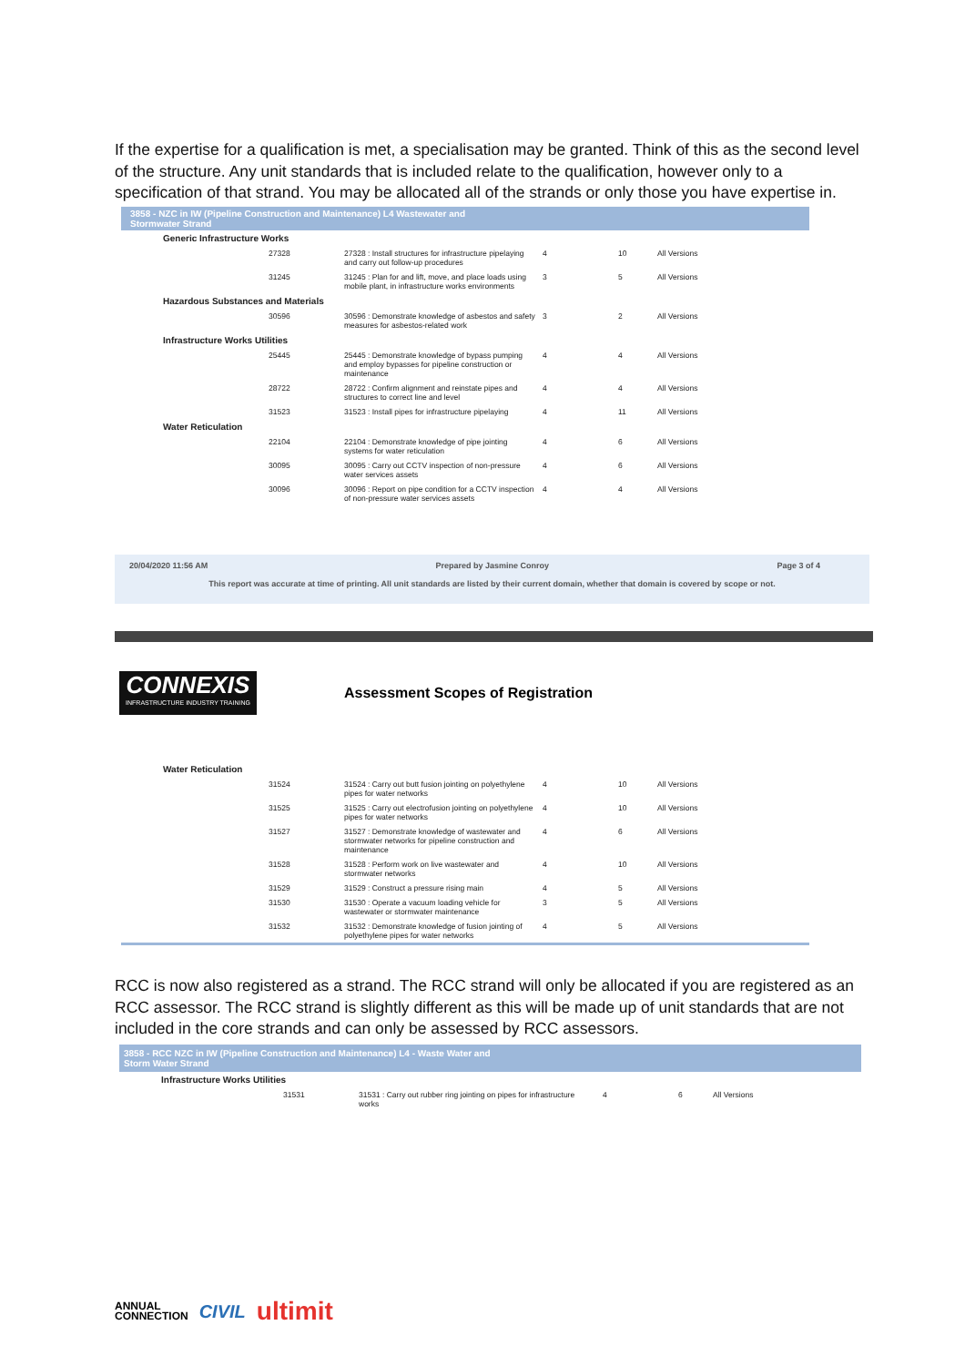If the expertise for a qualification is met, a specialisation may be granted. Think of this as the second level of the structure. Any unit standards that is included relate to the qualification, however only to a specification of that strand. You may be allocated all of the strands or only those you have expertise in.
3858 - NZC in IW (Pipeline Construction and Maintenance) L4 Wastewater and
Stormwater Strand
| Generic Infrastructure Works | | | | | |
| | 27328 | 27328 : Install structures for infrastructure pipelaying and carry out follow-up procedures | 4 | 10 | All Versions |
| | 31245 | 31245 : Plan for and lift, move, and place loads using mobile plant, in infrastructure works environments | 3 | 5 | All Versions |
| Hazardous Substances and Materials | | | | | |
| | 30596 | 30596 : Demonstrate knowledge of asbestos and safety measures for asbestos-related work | 3 | 2 | All Versions |
| Infrastructure Works Utilities | | | | | |
| | 25445 | 25445 : Demonstrate knowledge of bypass pumping and employ bypasses for pipeline construction or maintenance | 4 | 4 | All Versions |
| | 28722 | 28722 : Confirm alignment and reinstate pipes and structures to correct line and level | 4 | 4 | All Versions |
| | 31523 | 31523 : Install pipes for infrastructure pipelaying | 4 | 11 | All Versions |
| Water Reticulation | | | | | |
| | 22104 | 22104 : Demonstrate knowledge of pipe jointing systems for water reticulation | 4 | 6 | All Versions |
| | 30095 | 30095 : Carry out CCTV inspection of non-pressure water services assets | 4 | 6 | All Versions |
| | 30096 | 30096 : Report on pipe condition for a CCTV inspection of non-pressure water services assets | 4 | 4 | All Versions |
20/04/2020 11:56 AM Prepared by Jasmine Conroy Page 3 of 4
This report was accurate at time of printing. All unit standards are listed by their current domain, whether that domain is covered by scope or not.
CONNEXIS
INFRASTRUCTURE INDUSTRY TRAINING
Assessment Scopes of Registration
| Water Reticulation | | | | | |
| | 31524 | 31524 : Carry out butt fusion jointing on polyethylene pipes for water networks | 4 | 10 | All Versions |
| | 31525 | 31525 : Carry out electrofusion jointing on polyethylene pipes for water networks | 4 | 10 | All Versions |
| | 31527 | 31527 : Demonstrate knowledge of wastewater and stormwater networks for pipeline construction and maintenance | 4 | 6 | All Versions |
| | 31528 | 31528 : Perform work on live wastewater and stormwater networks | 4 | 10 | All Versions |
| | 31529 | 31529 : Construct a pressure rising main | 4 | 5 | All Versions |
| | 31530 | 31530 : Operate a vacuum loading vehicle for wastewater or stormwater maintenance | 3 | 5 | All Versions |
| | 31532 | 31532 : Demonstrate knowledge of fusion jointing of polyethylene pipes for water networks | 4 | 5 | All Versions |
RCC is now also registered as a strand. The RCC strand will only be allocated if you are registered as an RCC assessor. The RCC strand is slightly different as this will be made up of unit standards that are not included in the core strands and can only be assessed by RCC assessors.
3858 - RCC NZC in IW (Pipeline Construction and Maintenance) L4 - Waste Water and
Storm Water Strand
| Infrastructure Works Utilities | | | | | |
| | 31531 | 31531 : Carry out rubber ring jointing on pipes for infrastructure works | 4 | 6 | All Versions |
ANNUAL
CONNECTION CIVIL ultimit